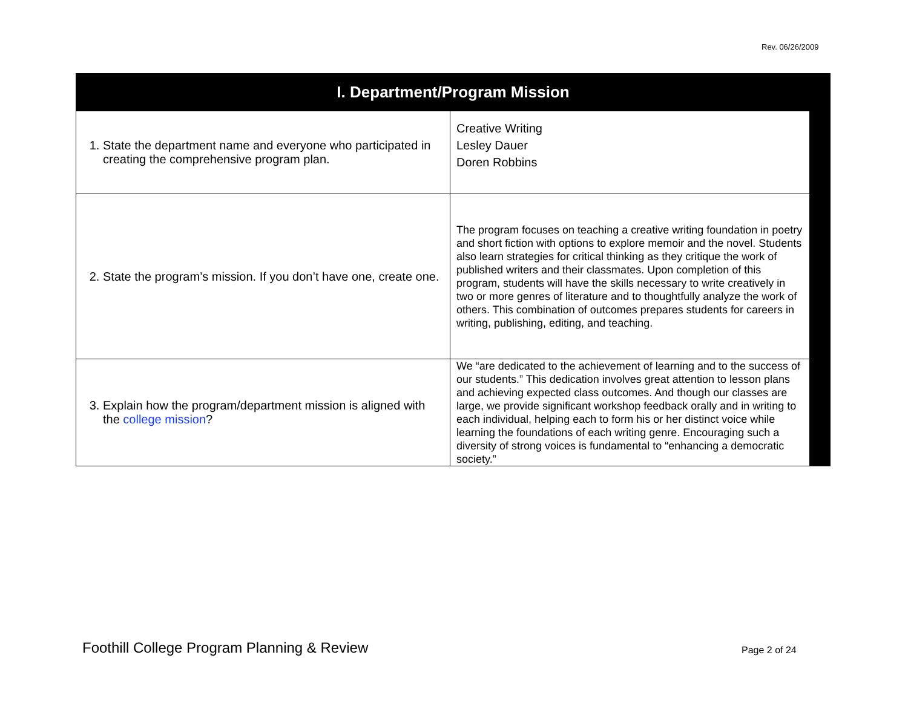Rev. 06/26/2009
I. Department/Program Mission
| 1. State the department name and everyone who participated in creating the comprehensive program plan. | Creative Writing Lesley Dauer Doren Robbins |
| 2. State the program’s mission. If you don’t have one, create one. | The program focuses on teaching a creative writing foundation in poetry and short fiction with options to explore memoir and the novel. Students also learn strategies for critical thinking as they critique the work of published writers and their classmates. Upon completion of this program, students will have the skills necessary to write creatively in two or more genres of literature and to thoughtfully analyze the work of others. This combination of outcomes prepares students for careers in writing, publishing, editing, and teaching. |
| 3. Explain how the program/department mission is aligned with the college mission ? | We “are dedicated to the achievement of learning and to the success of our students.” This dedication involves great attention to lesson plans and achieving expected class outcomes. And though our classes are large, we provide significant workshop feedback orally and in writing to each individual, helping each to form his or her distinct voice while learning the foundations of each writing genre. Encouraging such a diversity of strong voices is fundamental to “enhancing a democratic society.” |
Foothill College Program Planning & Review
Page 2 of 24